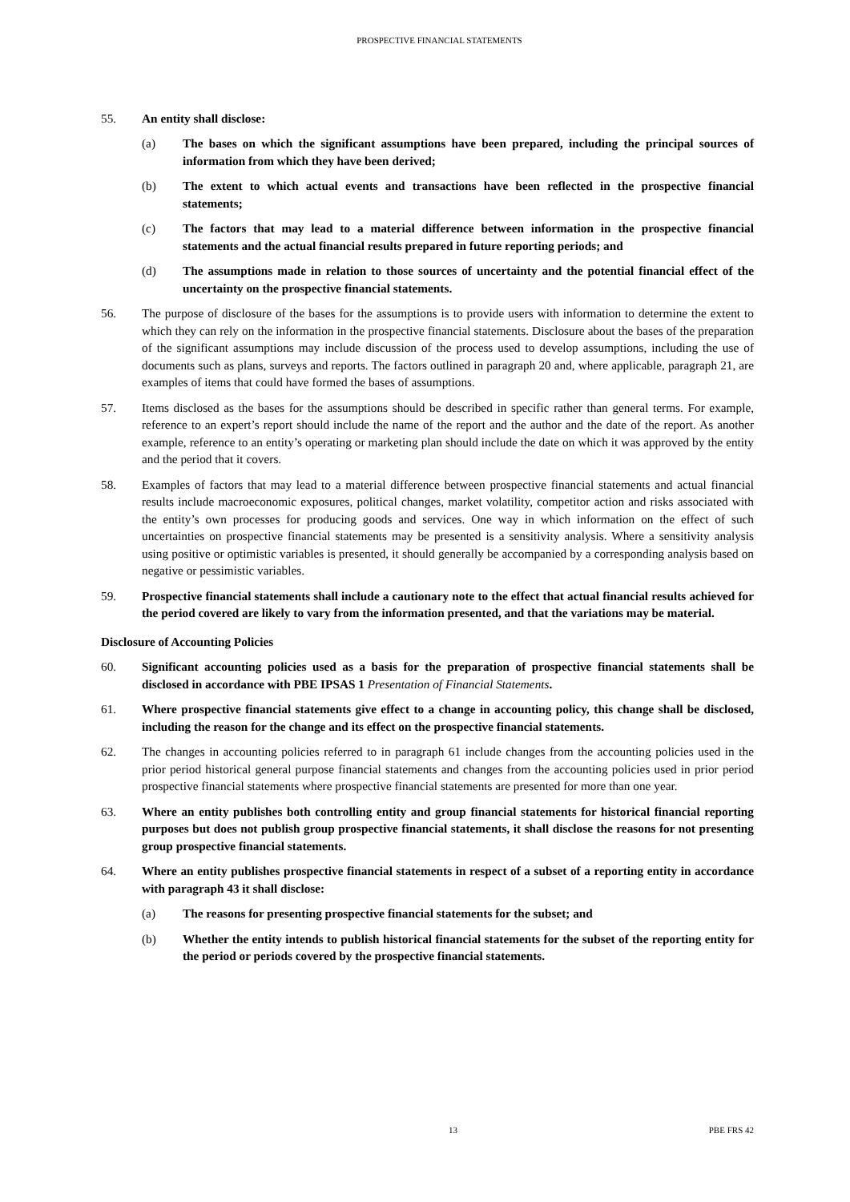PROSPECTIVE FINANCIAL STATEMENTS
55. An entity shall disclose:
(a) The bases on which the significant assumptions have been prepared, including the principal sources of information from which they have been derived;
(b) The extent to which actual events and transactions have been reflected in the prospective financial statements;
(c) The factors that may lead to a material difference between information in the prospective financial statements and the actual financial results prepared in future reporting periods; and
(d) The assumptions made in relation to those sources of uncertainty and the potential financial effect of the uncertainty on the prospective financial statements.
56. The purpose of disclosure of the bases for the assumptions is to provide users with information to determine the extent to which they can rely on the information in the prospective financial statements. Disclosure about the bases of the preparation of the significant assumptions may include discussion of the process used to develop assumptions, including the use of documents such as plans, surveys and reports. The factors outlined in paragraph 20 and, where applicable, paragraph 21, are examples of items that could have formed the bases of assumptions.
57. Items disclosed as the bases for the assumptions should be described in specific rather than general terms. For example, reference to an expert’s report should include the name of the report and the author and the date of the report. As another example, reference to an entity’s operating or marketing plan should include the date on which it was approved by the entity and the period that it covers.
58. Examples of factors that may lead to a material difference between prospective financial statements and actual financial results include macroeconomic exposures, political changes, market volatility, competitor action and risks associated with the entity’s own processes for producing goods and services. One way in which information on the effect of such uncertainties on prospective financial statements may be presented is a sensitivity analysis. Where a sensitivity analysis using positive or optimistic variables is presented, it should generally be accompanied by a corresponding analysis based on negative or pessimistic variables.
59. Prospective financial statements shall include a cautionary note to the effect that actual financial results achieved for the period covered are likely to vary from the information presented, and that the variations may be material.
Disclosure of Accounting Policies
60. Significant accounting policies used as a basis for the preparation of prospective financial statements shall be disclosed in accordance with PBE IPSAS 1 Presentation of Financial Statements.
61. Where prospective financial statements give effect to a change in accounting policy, this change shall be disclosed, including the reason for the change and its effect on the prospective financial statements.
62. The changes in accounting policies referred to in paragraph 61 include changes from the accounting policies used in the prior period historical general purpose financial statements and changes from the accounting policies used in prior period prospective financial statements where prospective financial statements are presented for more than one year.
63. Where an entity publishes both controlling entity and group financial statements for historical financial reporting purposes but does not publish group prospective financial statements, it shall disclose the reasons for not presenting group prospective financial statements.
64. Where an entity publishes prospective financial statements in respect of a subset of a reporting entity in accordance with paragraph 43 it shall disclose:
(a) The reasons for presenting prospective financial statements for the subset; and
(b) Whether the entity intends to publish historical financial statements for the subset of the reporting entity for the period or periods covered by the prospective financial statements.
13 PBE FRS 42